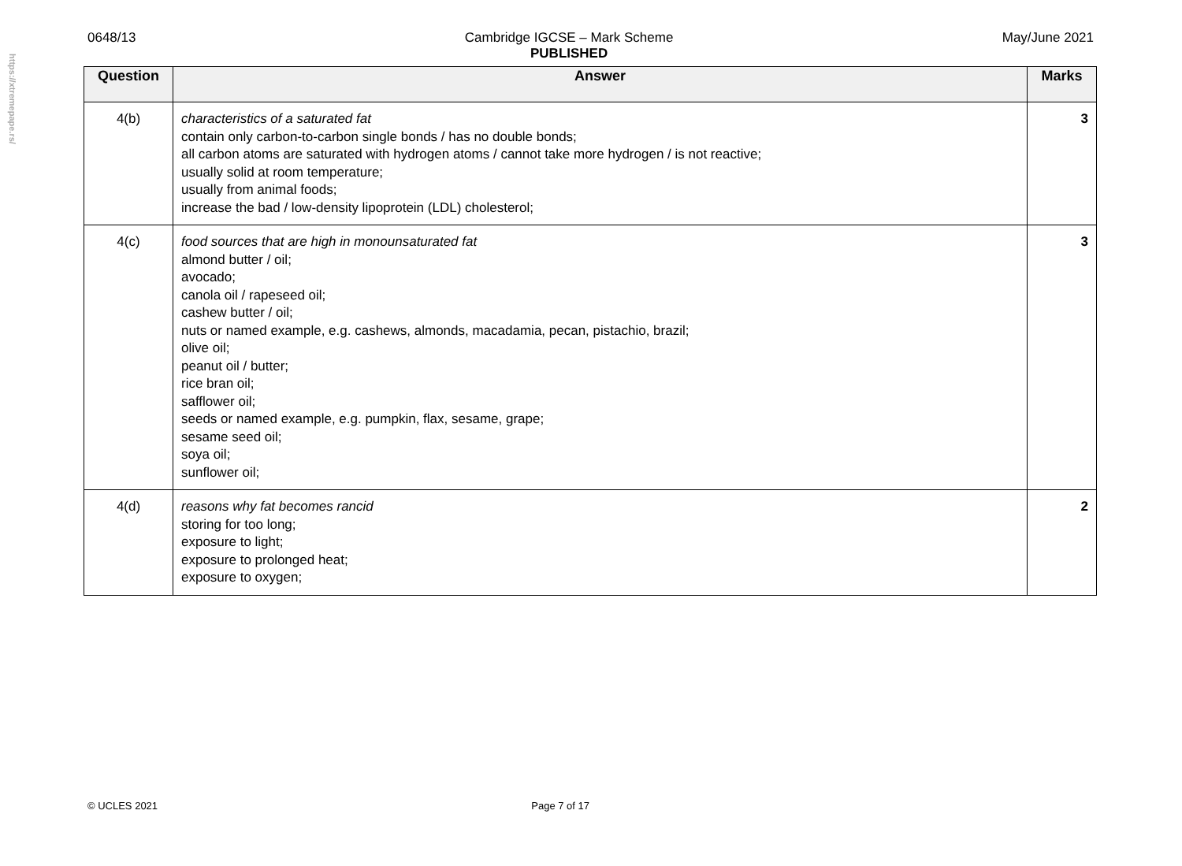https://xtremepape.rs/
0648/13 Cambridge IGCSE – Mark Scheme
PUBLISHED
May/June 2021
| Question | Answer | Marks |
| --- | --- | --- |
| 4(b) | characteristics of a saturated fat contain only carbon-to-carbon single bonds / has no double bonds; all carbon atoms are saturated with hydrogen atoms / cannot take more hydrogen / is not reactive; usually solid at room temperature; usually from animal foods; increase the bad / low-density lipoprotein (LDL) cholesterol; | 3 |
| 4(c) | food sources that are high in monounsaturated fat almond butter / oil; avocado; canola oil / rapeseed oil; cashew butter / oil; nuts or named example, e.g. cashews, almonds, macadamia, pecan, pistachio, brazil; olive oil; peanut oil / butter; rice bran oil; safflower oil; seeds or named example, e.g. pumpkin, flax, sesame, grape; sesame seed oil; soya oil; sunflower oil; | 3 |
| 4(d) | reasons why fat becomes rancid storing for too long; exposure to light; exposure to prolonged heat; exposure to oxygen; | 2 |
© UCLES 2021 Page 7 of 17